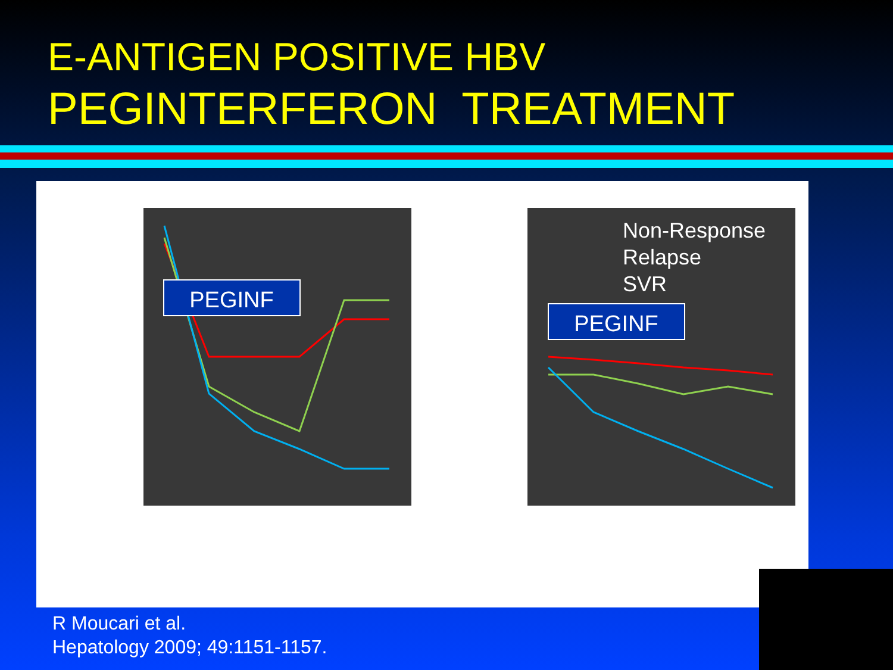E-ANTIGEN POSITIVE HBV
PEGINTERFERON TREATMENT
PEGINF
Non-Response
Relapse
SVR
PEGINF
R Moucari et al.
Hepatology 2009; 49:1151-1157.